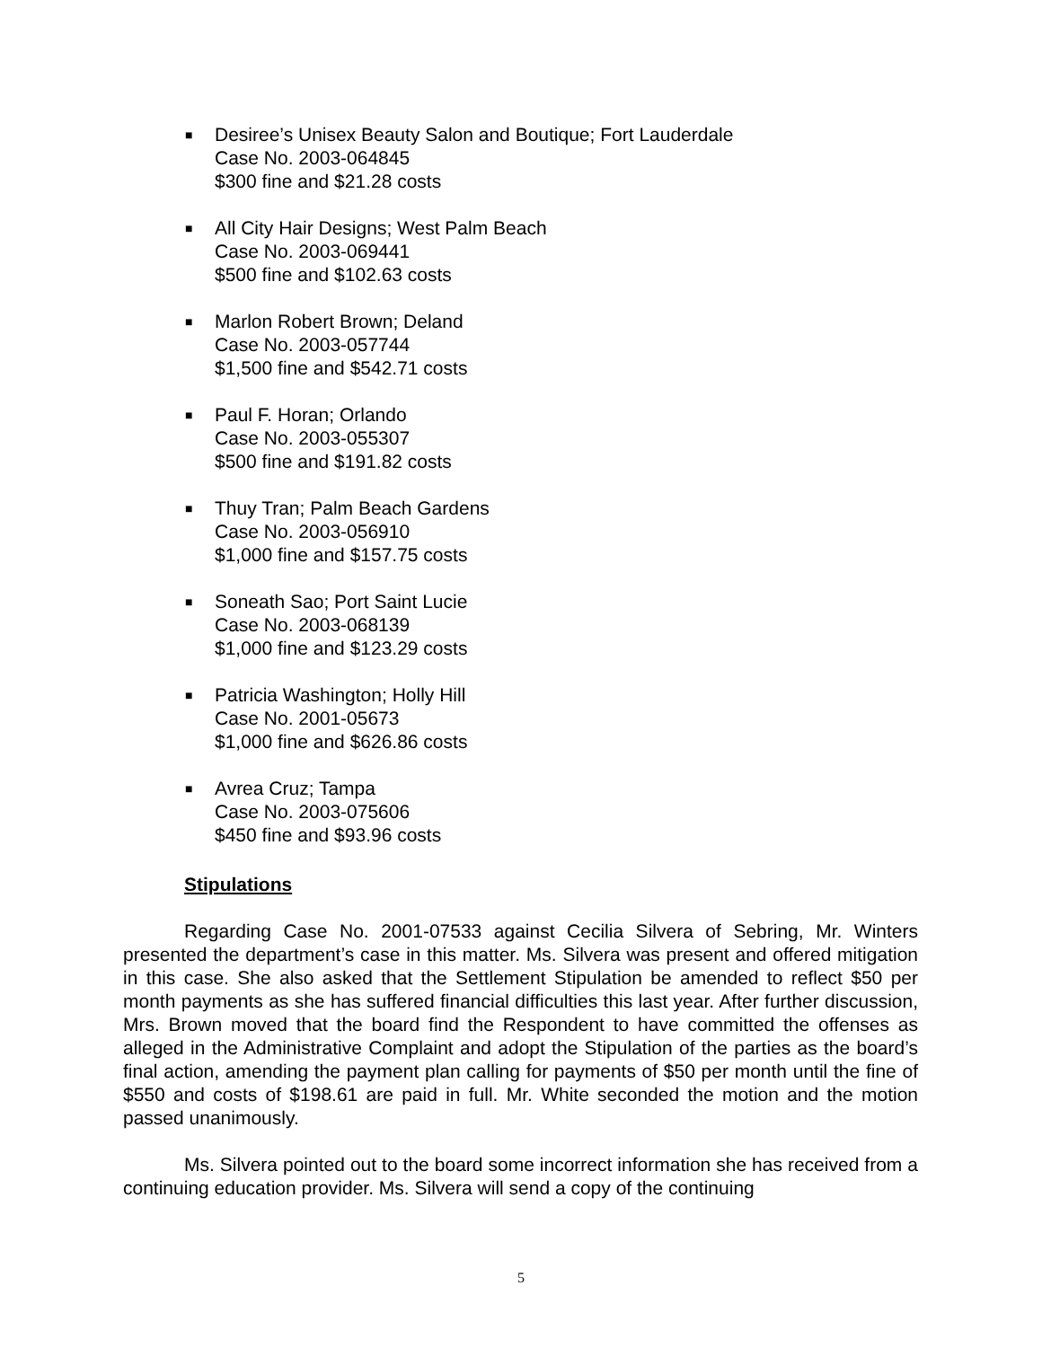■
Desiree’s Unisex Beauty Salon and Boutique; Fort Lauderdale
Case No. 2003-064845
$300 fine and $21.28 costs
■
All City Hair Designs; West Palm Beach
Case No. 2003-069441
$500 fine and $102.63 costs
■
Marlon Robert Brown; Deland
Case No. 2003-057744
$1,500 fine and $542.71 costs
■
Paul F. Horan; Orlando
Case No. 2003-055307
$500 fine and $191.82 costs
■
Thuy Tran; Palm Beach Gardens
Case No. 2003-056910
$1,000 fine and $157.75 costs
■
Soneath Sao; Port Saint Lucie
Case No. 2003-068139
$1,000 fine and $123.29 costs
■
Patricia Washington; Holly Hill
Case No. 2001-05673
$1,000 fine and $626.86 costs
■
Avrea Cruz; Tampa
Case No. 2003-075606
$450 fine and $93.96 costs
Stipulations
Regarding Case No. 2001-07533 against Cecilia Silvera of Sebring, Mr. Winters presented the department’s case in this matter. Ms. Silvera was present and offered mitigation in this case. She also asked that the Settlement Stipulation be amended to reflect $50 per month payments as she has suffered financial difficulties this last year. After further discussion, Mrs. Brown moved that the board find the Respondent to have committed the offenses as alleged in the Administrative Complaint and adopt the Stipulation of the parties as the board’s final action, amending the payment plan calling for payments of $50 per month until the fine of $550 and costs of $198.61 are paid in full. Mr. White seconded the motion and the motion passed unanimously.
Ms. Silvera pointed out to the board some incorrect information she has received from a continuing education provider. Ms. Silvera will send a copy of the continuing
5